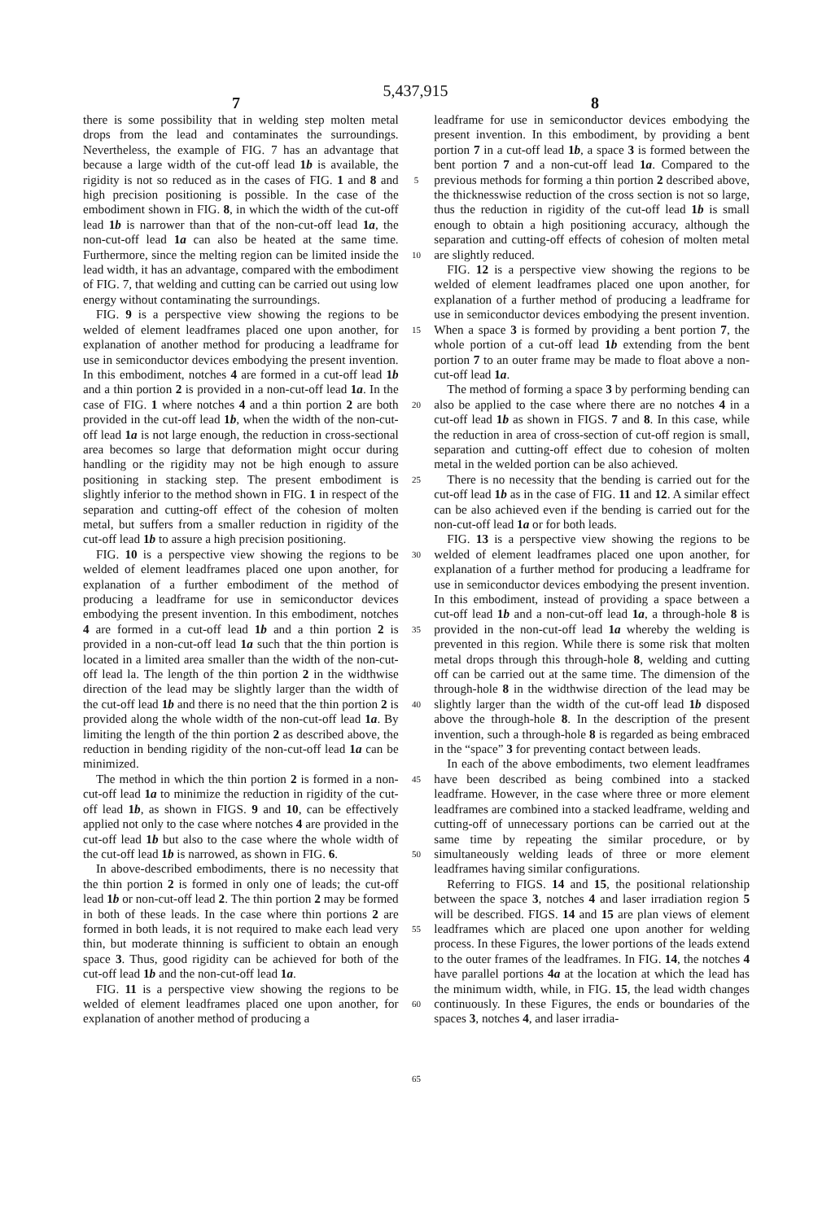5,437,915
7 8
there is some possibility that in welding step molten metal drops from the lead and contaminates the surroundings. Nevertheless, the example of FIG. 7 has an advantage that because a large width of the cut-off lead 1b is available, the rigidity is not so reduced as in the cases of FIG. 1 and 8 and high precision positioning is possible. In the case of the embodiment shown in FIG. 8, in which the width of the cut-off lead 1b is narrower than that of the non-cut-off lead 1a, the non-cut-off lead 1a can also be heated at the same time. Furthermore, since the melting region can be limited inside the lead width, it has an advantage, compared with the embodiment of FIG. 7, that welding and cutting can be carried out using low energy without contaminating the surroundings.
FIG. 9 is a perspective view showing the regions to be welded of element leadframes placed one upon another, for explanation of another method for producing a leadframe for use in semiconductor devices embodying the present invention. In this embodiment, notches 4 are formed in a cut-off lead 1b and a thin portion 2 is provided in a non-cut-off lead 1a. In the case of FIG. 1 where notches 4 and a thin portion 2 are both provided in the cut-off lead 1b, when the width of the non-cut-off lead 1a is not large enough, the reduction in cross-sectional area becomes so large that deformation might occur during handling or the rigidity may not be high enough to assure positioning in stacking step. The present embodiment is slightly inferior to the method shown in FIG. 1 in respect of the separation and cutting-off effect of the cohesion of molten metal, but suffers from a smaller reduction in rigidity of the cut-off lead 1b to assure a high precision positioning.
FIG. 10 is a perspective view showing the regions to be welded of element leadframes placed one upon another, for explanation of a further embodiment of the method of producing a leadframe for use in semiconductor devices embodying the present invention. In this embodiment, notches 4 are formed in a cut-off lead 1b and a thin portion 2 is provided in a non-cut-off lead 1a such that the thin portion is located in a limited area smaller than the width of the non-cut-off lead la. The length of the thin portion 2 in the widthwise direction of the lead may be slightly larger than the width of the cut-off lead 1b and there is no need that the thin portion 2 is provided along the whole width of the non-cut-off lead 1a. By limiting the length of the thin portion 2 as described above, the reduction in bending rigidity of the non-cut-off lead 1a can be minimized.
The method in which the thin portion 2 is formed in a non-cut-off lead 1a to minimize the reduction in rigidity of the cut-off lead 1b, as shown in FIGS. 9 and 10, can be effectively applied not only to the case where notches 4 are provided in the cut-off lead 1b but also to the case where the whole width of the cut-off lead 1b is narrowed, as shown in FIG. 6.
In above-described embodiments, there is no necessity that the thin portion 2 is formed in only one of leads; the cut-off lead 1b or non-cut-off lead 2. The thin portion 2 may be formed in both of these leads. In the case where thin portions 2 are formed in both leads, it is not required to make each lead very thin, but moderate thinning is sufficient to obtain an enough space 3. Thus, good rigidity can be achieved for both of the cut-off lead 1b and the non-cut-off lead 1a.
FIG. 11 is a perspective view showing the regions to be welded of element leadframes placed one upon another, for explanation of another method of producing a
5
10
15
20
25
30
35
40
45
50
55
60
65
leadframe for use in semiconductor devices embodying the present invention. In this embodiment, by providing a bent portion 7 in a cut-off lead 1b, a space 3 is formed between the bent portion 7 and a non-cut-off lead 1a. Compared to the previous methods for forming a thin portion 2 described above, the thicknesswise reduction of the cross section is not so large, thus the reduction in rigidity of the cut-off lead 1b is small enough to obtain a high positioning accuracy, although the separation and cutting-off effects of cohesion of molten metal are slightly reduced.
FIG. 12 is a perspective view showing the regions to be welded of element leadframes placed one upon another, for explanation of a further method of producing a leadframe for use in semiconductor devices embodying the present invention. When a space 3 is formed by providing a bent portion 7, the whole portion of a cut-off lead 1b extending from the bent portion 7 to an outer frame may be made to float above a non-cut-off lead 1a.
The method of forming a space 3 by performing bending can also be applied to the case where there are no notches 4 in a cut-off lead 1b as shown in FIGS. 7 and 8. In this case, while the reduction in area of cross-section of cut-off region is small, separation and cutting-off effect due to cohesion of molten metal in the welded portion can be also achieved.
There is no necessity that the bending is carried out for the cut-off lead 1b as in the case of FIG. 11 and 12. A similar effect can be also achieved even if the bending is carried out for the non-cut-off lead 1a or for both leads.
FIG. 13 is a perspective view showing the regions to be welded of element leadframes placed one upon another, for explanation of a further method for producing a leadframe for use in semiconductor devices embodying the present invention. In this embodiment, instead of providing a space between a cut-off lead 1b and a non-cut-off lead 1a, a through-hole 8 is provided in the non-cut-off lead 1a whereby the welding is prevented in this region. While there is some risk that molten metal drops through this through-hole 8, welding and cutting off can be carried out at the same time. The dimension of the through-hole 8 in the widthwise direction of the lead may be slightly larger than the width of the cut-off lead 1b disposed above the through-hole 8. In the description of the present invention, such a through-hole 8 is regarded as being embraced in the “space” 3 for preventing contact between leads.
In each of the above embodiments, two element leadframes have been described as being combined into a stacked leadframe. However, in the case where three or more element leadframes are combined into a stacked leadframe, welding and cutting-off of unnecessary portions can be carried out at the same time by repeating the similar procedure, or by simultaneously welding leads of three or more element leadframes having similar configurations.
Referring to FIGS. 14 and 15, the positional relationship between the space 3, notches 4 and laser irradiation region 5 will be described. FIGS. 14 and 15 are plan views of element leadframes which are placed one upon another for welding process. In these Figures, the lower portions of the leads extend to the outer frames of the leadframes. In FIG. 14, the notches 4 have parallel portions 4a at the location at which the lead has the minimum width, while, in FIG. 15, the lead width changes continuously. In these Figures, the ends or boundaries of the spaces 3, notches 4, and laser irradia-